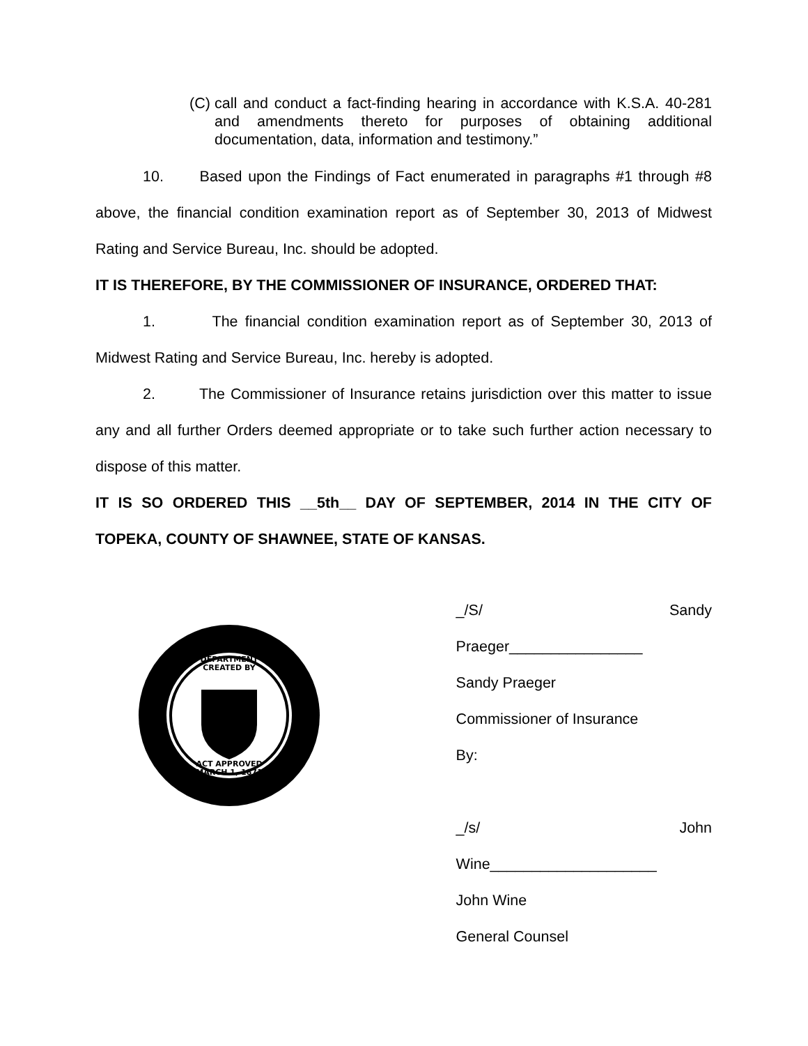(C) call and conduct a fact-finding hearing in accordance with K.S.A. 40-281 and amendments thereto for purposes of obtaining additional documentation, data, information and testimony.”
10. Based upon the Findings of Fact enumerated in paragraphs #1 through #8 above, the financial condition examination report as of September 30, 2013 of Midwest Rating and Service Bureau, Inc. should be adopted.
IT IS THEREFORE, BY THE COMMISSIONER OF INSURANCE, ORDERED THAT:
1. The financial condition examination report as of September 30, 2013 of Midwest Rating and Service Bureau, Inc. hereby is adopted.
2. The Commissioner of Insurance retains jurisdiction over this matter to issue any and all further Orders deemed appropriate or to take such further action necessary to dispose of this matter.
IT IS SO ORDERED THIS __5th__ DAY OF SEPTEMBER, 2014 IN THE CITY OF TOPEKA, COUNTY OF SHAWNEE, STATE OF KANSAS.
DEPARTMENT
CREATED BY
ACT APPROVED
MARCH 1, 1871
_/S/ Sandy Praeger________________
Sandy Praeger
Commissioner of Insurance
By:
_/s/ John Wine____________________
John Wine
General Counsel